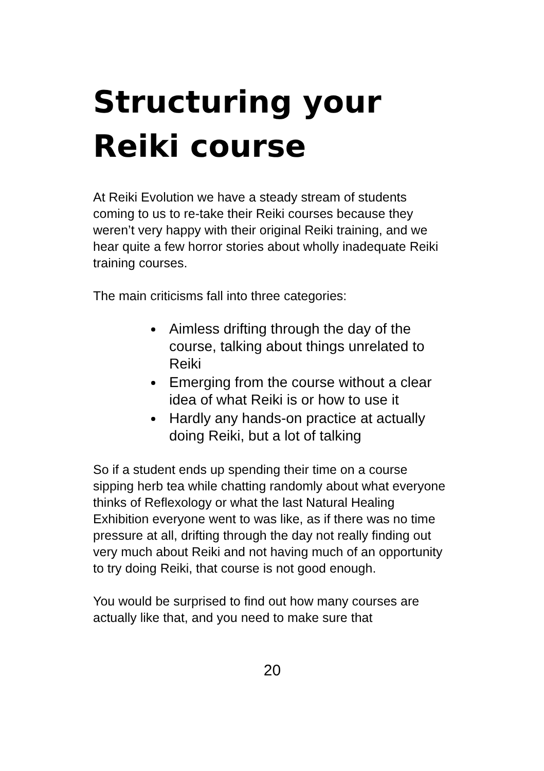Structuring your Reiki course
At Reiki Evolution we have a steady stream of students coming to us to re-take their Reiki courses because they weren’t very happy with their original Reiki training, and we hear quite a few horror stories about wholly inadequate Reiki training courses.
The main criticisms fall into three categories:
Aimless drifting through the day of the course, talking about things unrelated to Reiki
Emerging from the course without a clear idea of what Reiki is or how to use it
Hardly any hands-on practice at actually doing Reiki, but a lot of talking
So if a student ends up spending their time on a course sipping herb tea while chatting randomly about what everyone thinks of Reflexology or what the last Natural Healing Exhibition everyone went to was like, as if there was no time pressure at all, drifting through the day not really finding out very much about Reiki and not having much of an opportunity to try doing Reiki, that course is not good enough.
You would be surprised to find out how many courses are actually like that, and you need to make sure that
20